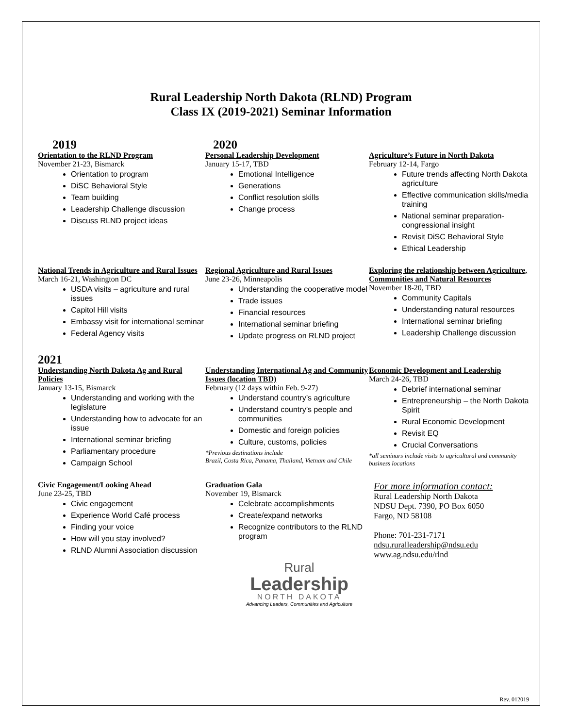Rural Leadership North Dakota (RLND) Program
Class IX (2019-2021) Seminar Information
2019
Orientation to the RLND Program
November 21-23, Bismarck
Orientation to program
DiSC Behavioral Style
Team building
Leadership Challenge discussion
Discuss RLND project ideas
2020
Personal Leadership Development
January 15-17, TBD
Emotional Intelligence
Generations
Conflict resolution skills
Change process
Agriculture’s Future in North Dakota
February 12-14, Fargo
Future trends affecting North Dakota agriculture
Effective communication skills/media training
National seminar preparation-congressional insight
Revisit DiSC Behavioral Style
Ethical Leadership
National Trends in Agriculture and Rural Issues
March 16-21, Washington DC
USDA visits – agriculture and rural issues
Capitol Hill visits
Embassy visit for international seminar
Federal Agency visits
Regional Agriculture and Rural Issues
June 23-26, Minneapolis
Understanding the cooperative model
Trade issues
Financial resources
International seminar briefing
Update progress on RLND project
Exploring the relationship between Agriculture, Communities and Natural Resources
November 18-20, TBD
Community Capitals
Understanding natural resources
International seminar briefing
Leadership Challenge discussion
2021
Understanding North Dakota Ag and Rural Policies
January 13-15, Bismarck
Understanding and working with the legislature
Understanding how to advocate for an issue
International seminar briefing
Parliamentary procedure
Campaign School
Understanding International Ag and Community Issues (location TBD)
February (12 days within Feb. 9-27)
Understand country’s agriculture
Understand country’s people and communities
Domestic and foreign policies
Culture, customs, policies
*Previous destinations include
Brazil, Costa Rica, Panama, Thailand, Vietnam and Chile
Economic Development and Leadership
March 24-26, TBD
Debrief international seminar
Entrepreneurship – the North Dakota Spirit
Rural Economic Development
Revisit EQ
Crucial Conversations
*all seminars include visits to agricultural and community business locations
Civic Engagement/Looking Ahead
June 23-25, TBD
Civic engagement
Experience World Café process
Finding your voice
How will you stay involved?
RLND Alumni Association discussion
Graduation Gala
November 19, Bismarck
Celebrate accomplishments
Create/expand networks
Recognize contributors to the RLND program
Rural
Leadership
NORTH DAKOTA
Advancing Leaders, Communities and Agriculture
For more information contact:
Rural Leadership North Dakota
NDSU Dept. 7390, PO Box 6050
Fargo, ND 58108
Phone: 701-231-7171
ndsu.ruralleadership@ndsu.edu
www.ag.ndsu.edu/rlnd
Rev. 012019